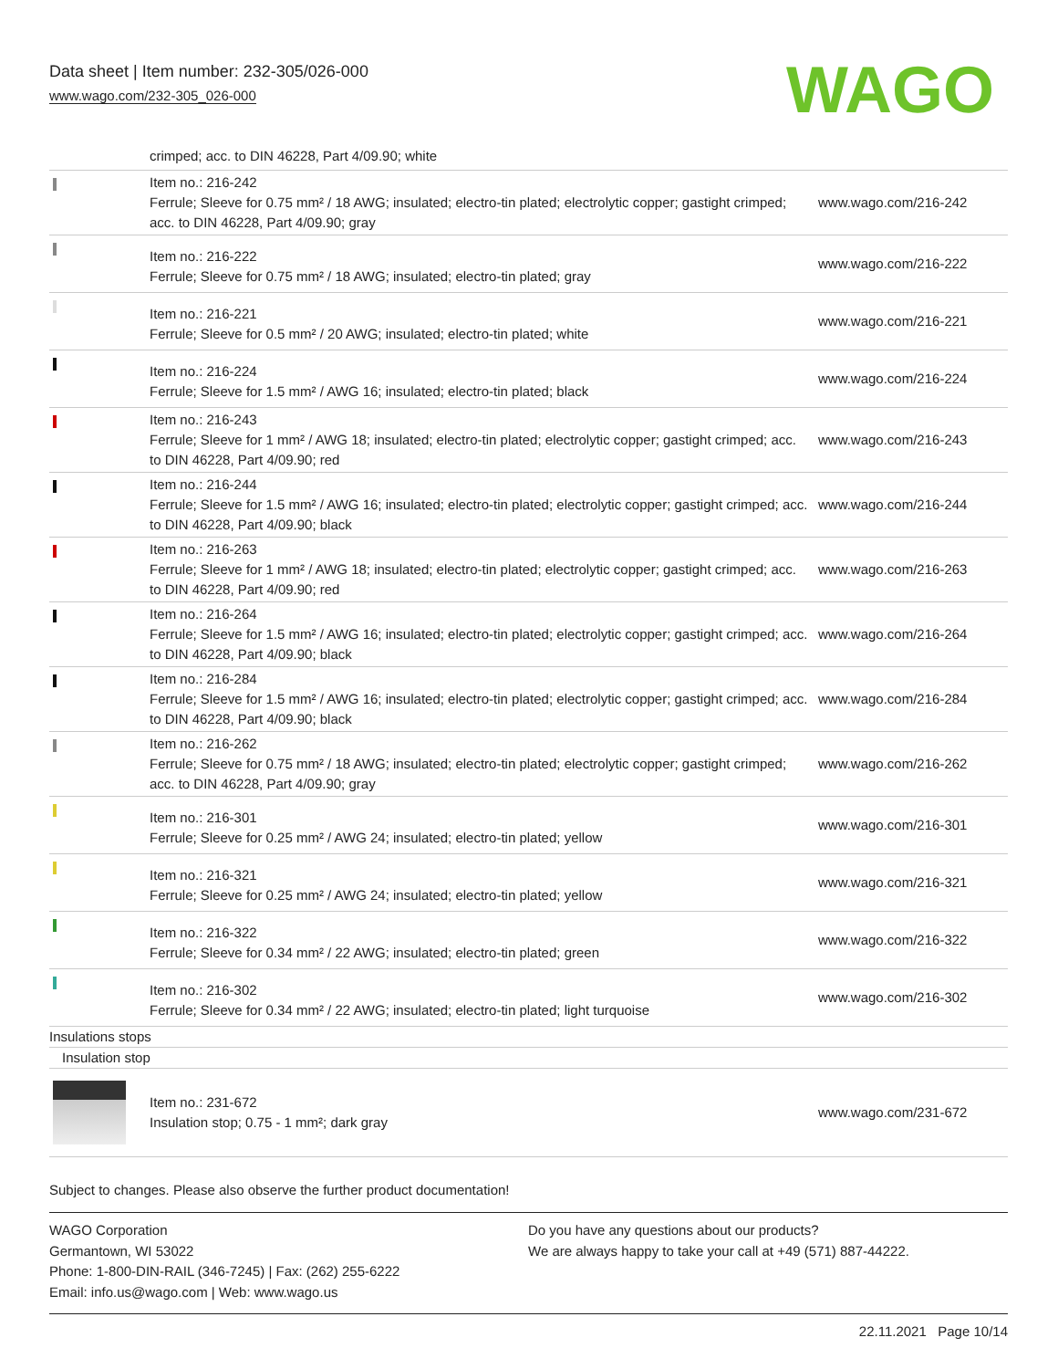Data sheet | Item number: 232-305/026-000
www.wago.com/232-305_026-000
WAGO
| | crimped; acc. to DIN 46228, Part 4/09.90; white | |
| | Item no.: 216-242 Ferrule; Sleeve for 0.75 mm² / 18 AWG; insulated; electro-tin plated; electrolytic copper; gastight crimped; acc. to DIN 46228, Part 4/09.90; gray | www.wago.com/216-242 |
| | Item no.: 216-222 Ferrule; Sleeve for 0.75 mm² / 18 AWG; insulated; electro-tin plated; gray | www.wago.com/216-222 |
| | Item no.: 216-221 Ferrule; Sleeve for 0.5 mm² / 20 AWG; insulated; electro-tin plated; white | www.wago.com/216-221 |
| | Item no.: 216-224 Ferrule; Sleeve for 1.5 mm² / AWG 16; insulated; electro-tin plated; black | www.wago.com/216-224 |
| | Item no.: 216-243 Ferrule; Sleeve for 1 mm² / AWG 18; insulated; electro-tin plated; electrolytic copper; gastight crimped; acc. to DIN 46228, Part 4/09.90; red | www.wago.com/216-243 |
| | Item no.: 216-244 Ferrule; Sleeve for 1.5 mm² / AWG 16; insulated; electro-tin plated; electrolytic copper; gastight crimped; acc. to DIN 46228, Part 4/09.90; black | www.wago.com/216-244 |
| | Item no.: 216-263 Ferrule; Sleeve for 1 mm² / AWG 18; insulated; electro-tin plated; electrolytic copper; gastight crimped; acc. to DIN 46228, Part 4/09.90; red | www.wago.com/216-263 |
| | Item no.: 216-264 Ferrule; Sleeve for 1.5 mm² / AWG 16; insulated; electro-tin plated; electrolytic copper; gastight crimped; acc. to DIN 46228, Part 4/09.90; black | www.wago.com/216-264 |
| | Item no.: 216-284 Ferrule; Sleeve for 1.5 mm² / AWG 16; insulated; electro-tin plated; electrolytic copper; gastight crimped; acc. to DIN 46228, Part 4/09.90; black | www.wago.com/216-284 |
| | Item no.: 216-262 Ferrule; Sleeve for 0.75 mm² / 18 AWG; insulated; electro-tin plated; electrolytic copper; gastight crimped; acc. to DIN 46228, Part 4/09.90; gray | www.wago.com/216-262 |
| | Item no.: 216-301 Ferrule; Sleeve for 0.25 mm² / AWG 24; insulated; electro-tin plated; yellow | www.wago.com/216-301 |
| | Item no.: 216-321 Ferrule; Sleeve for 0.25 mm² / AWG 24; insulated; electro-tin plated; yellow | www.wago.com/216-321 |
| | Item no.: 216-322 Ferrule; Sleeve for 0.34 mm² / 22 AWG; insulated; electro-tin plated; green | www.wago.com/216-322 |
| | Item no.: 216-302 Ferrule; Sleeve for 0.34 mm² / 22 AWG; insulated; electro-tin plated; light turquoise | www.wago.com/216-302 |
| Insulations stops | | |
| Insulation stop | | |
| | Item no.: 231-672 Insulation stop; 0.75 - 1 mm²; dark gray | www.wago.com/231-672 |
Subject to changes. Please also observe the further product documentation!
WAGO Corporation
Germantown, WI 53022
Phone: 1-800-DIN-RAIL (346-7245) | Fax: (262) 255-6222
Email: info.us@wago.com | Web: www.wago.us
Do you have any questions about our products?
We are always happy to take your call at +49 (571) 887-44222.
22.11.2021 Page 10/14